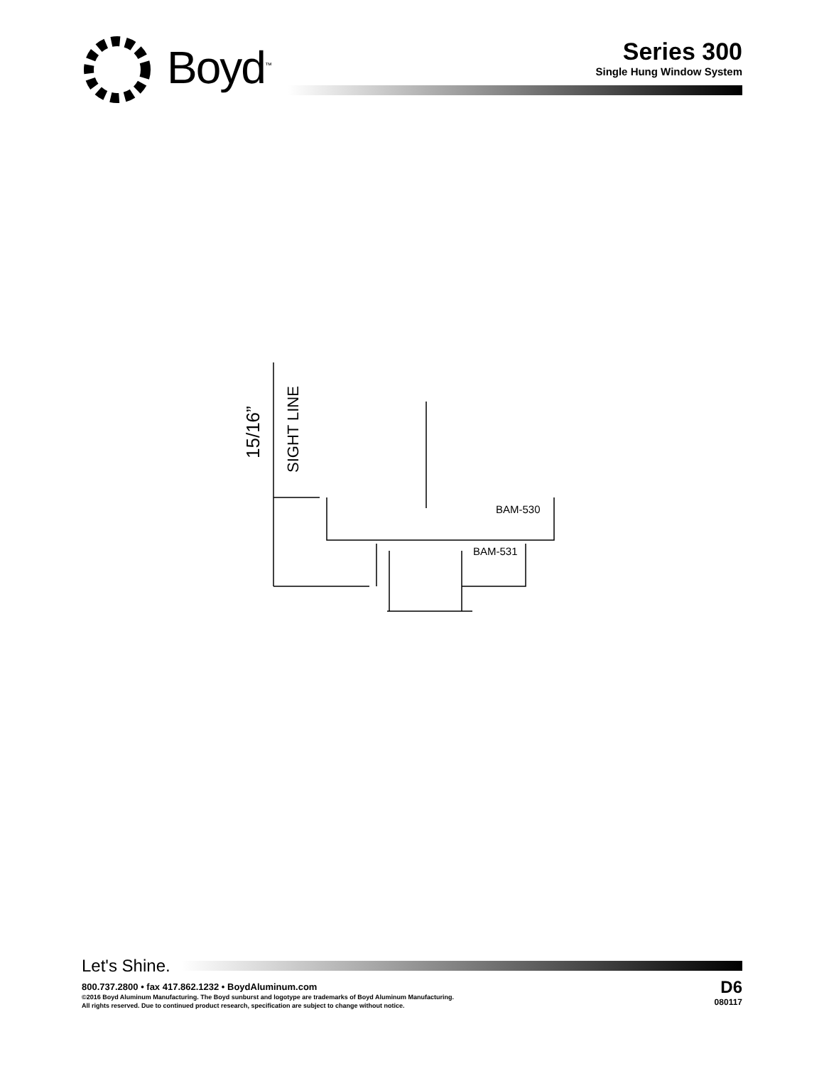Boyd<sup>™</sup>
Series 300
Single Hung Window System
15/16”
SIGHT LINE
BAM-530
BAM-531
Let's Shine.
800.737.2800 • fax 417.862.1232 • BoydAluminum.com
©2016 Boyd Aluminum Manufacturing. The Boyd sunburst and logotype are trademarks of Boyd Aluminum Manufacturing.
All rights reserved. Due to continued product research, specification are subject to change without notice.
D6
080117